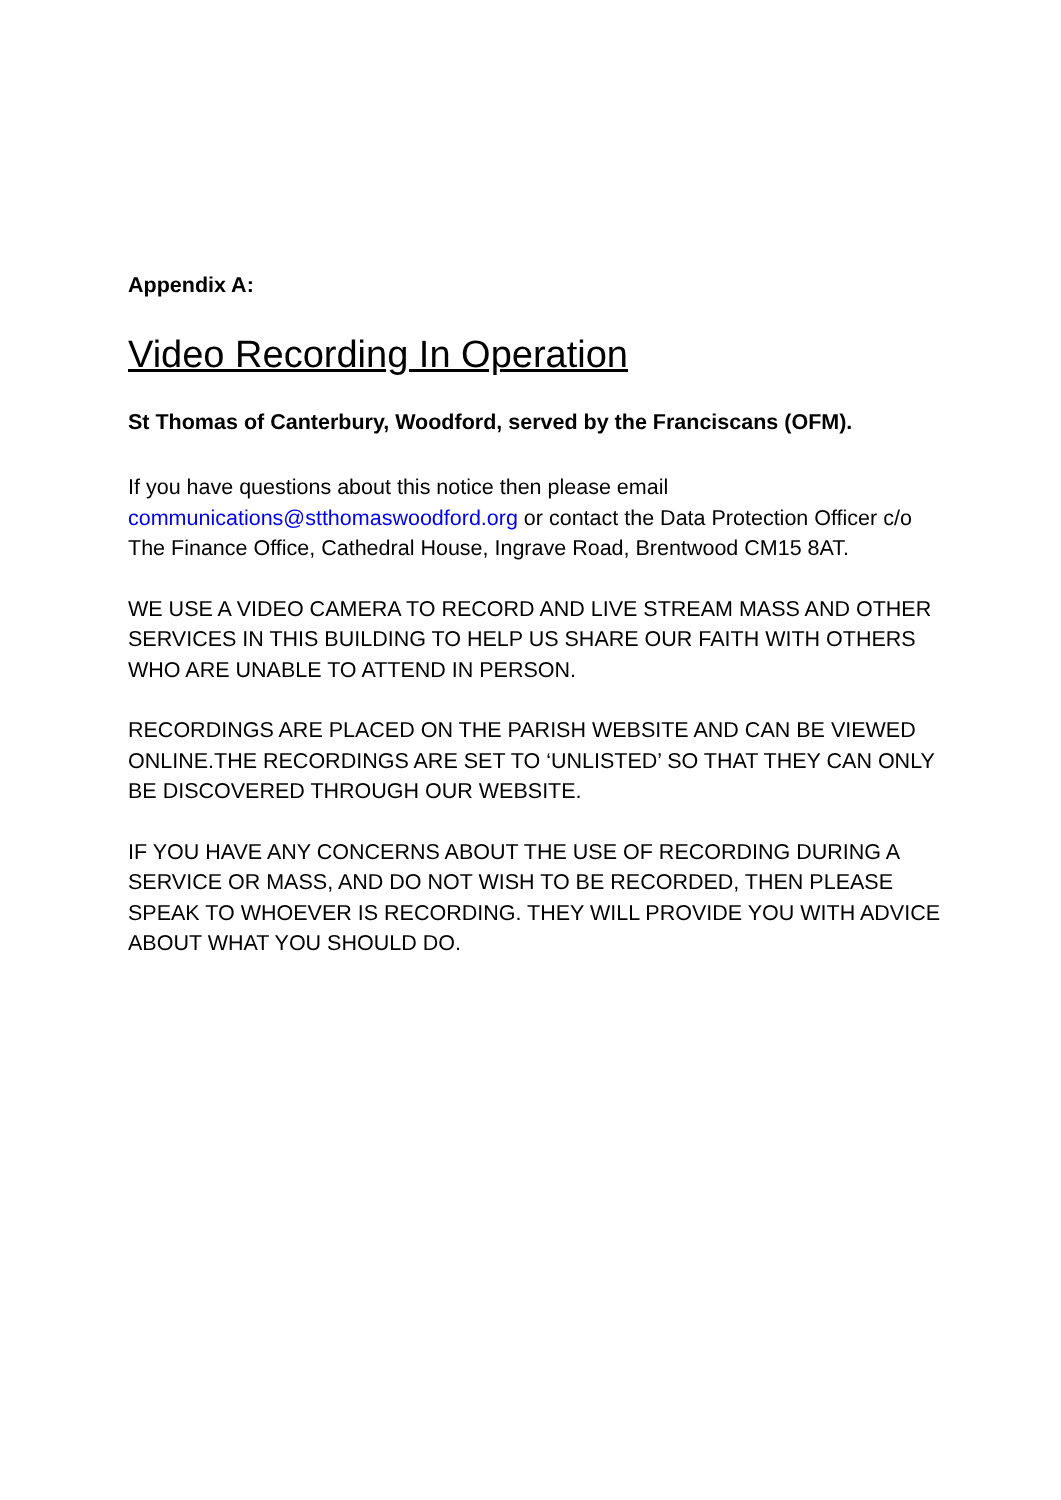Appendix A:
Video Recording In Operation
St Thomas of Canterbury, Woodford, served by the Franciscans (OFM).
If you have questions about this notice then please email communications@stthomaswoodford.org or contact the Data Protection Officer c/o The Finance Office, Cathedral House, Ingrave Road, Brentwood CM15 8AT.
WE USE A VIDEO CAMERA TO RECORD AND LIVE STREAM MASS AND OTHER SERVICES IN THIS BUILDING TO HELP US SHARE OUR FAITH WITH OTHERS WHO ARE UNABLE TO ATTEND IN PERSON.
RECORDINGS ARE PLACED ON THE PARISH WEBSITE AND CAN BE VIEWED ONLINE.THE RECORDINGS ARE SET TO ‘UNLISTED’ SO THAT THEY CAN ONLY BE DISCOVERED THROUGH OUR WEBSITE.
IF YOU HAVE ANY CONCERNS ABOUT THE USE OF RECORDING DURING A SERVICE OR MASS, AND DO NOT WISH TO BE RECORDED, THEN PLEASE SPEAK TO WHOEVER IS RECORDING. THEY WILL PROVIDE YOU WITH ADVICE ABOUT WHAT YOU SHOULD DO.